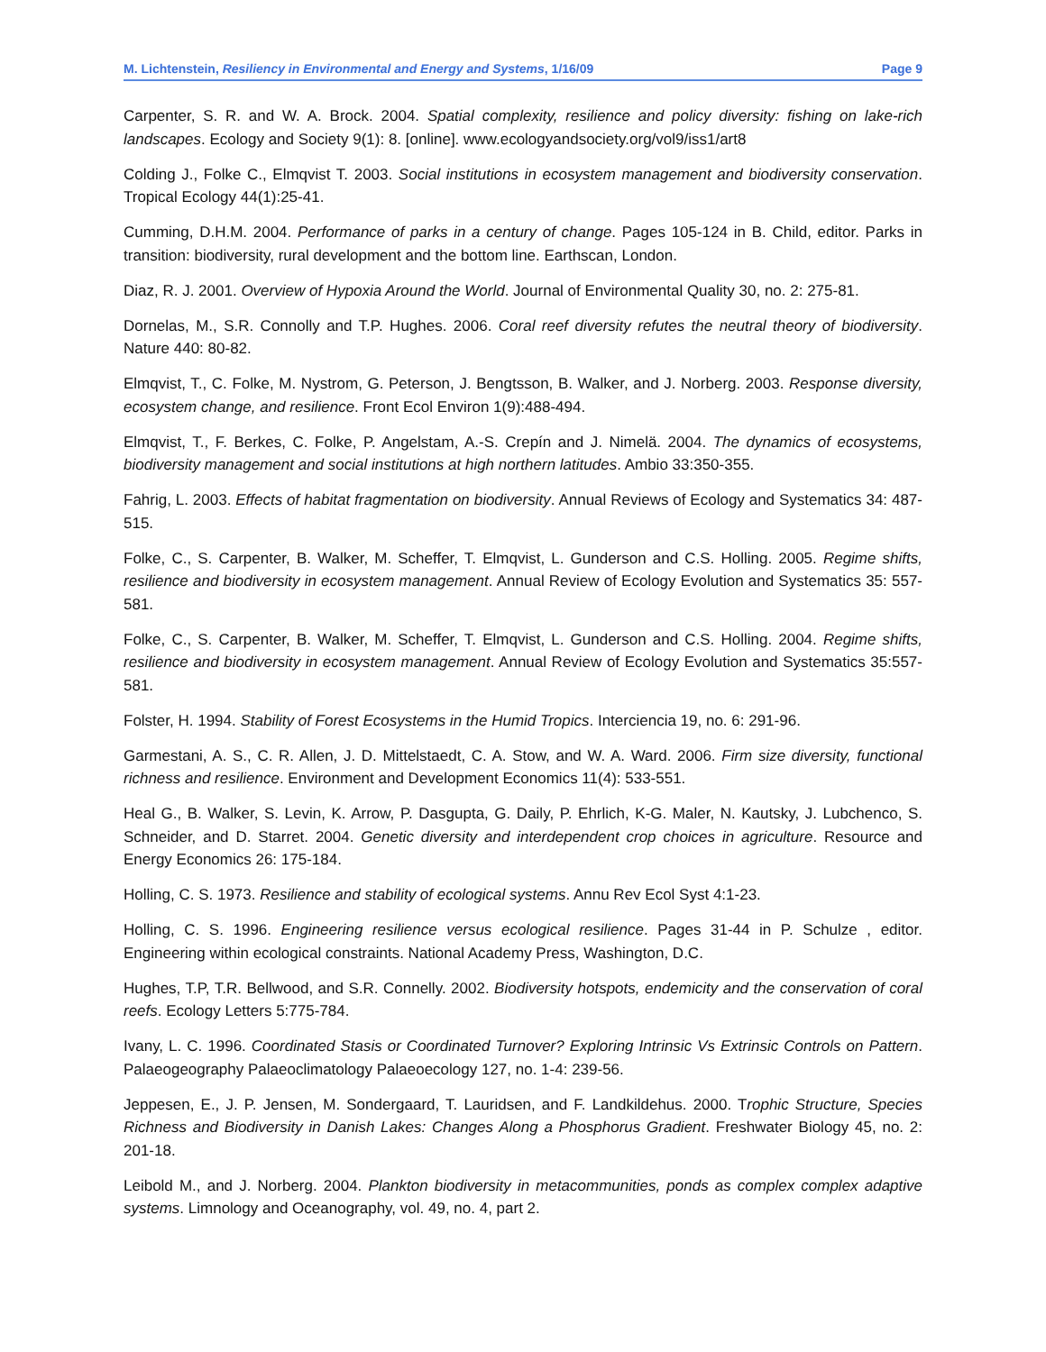M. Lichtenstein, Resiliency in Environmental and Energy and Systems, 1/16/09 Page 9
Carpenter, S. R. and W. A. Brock. 2004. Spatial complexity, resilience and policy diversity: fishing on lake-rich landscapes. Ecology and Society 9(1): 8. [online]. www.ecologyandsociety.org/vol9/iss1/art8
Colding J., Folke C., Elmqvist T. 2003. Social institutions in ecosystem management and biodiversity conservation. Tropical Ecology 44(1):25-41.
Cumming, D.H.M. 2004. Performance of parks in a century of change. Pages 105-124 in B. Child, editor. Parks in transition: biodiversity, rural development and the bottom line. Earthscan, London.
Diaz, R. J. 2001. Overview of Hypoxia Around the World. Journal of Environmental Quality 30, no. 2: 275-81.
Dornelas, M., S.R. Connolly and T.P. Hughes. 2006. Coral reef diversity refutes the neutral theory of biodiversity. Nature 440: 80-82.
Elmqvist, T., C. Folke, M. Nystrom, G. Peterson, J. Bengtsson, B. Walker, and J. Norberg. 2003. Response diversity, ecosystem change, and resilience. Front Ecol Environ 1(9):488-494.
Elmqvist, T., F. Berkes, C. Folke, P. Angelstam, A.-S. Crepín and J. Nimelä. 2004. The dynamics of ecosystems, biodiversity management and social institutions at high northern latitudes. Ambio 33:350-355.
Fahrig, L. 2003. Effects of habitat fragmentation on biodiversity. Annual Reviews of Ecology and Systematics 34: 487-515.
Folke, C., S. Carpenter, B. Walker, M. Scheffer, T. Elmqvist, L. Gunderson and C.S. Holling. 2005. Regime shifts, resilience and biodiversity in ecosystem management. Annual Review of Ecology Evolution and Systematics 35: 557-581.
Folke, C., S. Carpenter, B. Walker, M. Scheffer, T. Elmqvist, L. Gunderson and C.S. Holling. 2004. Regime shifts, resilience and biodiversity in ecosystem management. Annual Review of Ecology Evolution and Systematics 35:557-581.
Folster, H. 1994. Stability of Forest Ecosystems in the Humid Tropics. Interciencia 19, no. 6: 291-96.
Garmestani, A. S., C. R. Allen, J. D. Mittelstaedt, C. A. Stow, and W. A. Ward. 2006. Firm size diversity, functional richness and resilience. Environment and Development Economics 11(4): 533-551.
Heal G., B. Walker, S. Levin, K. Arrow, P. Dasgupta, G. Daily, P. Ehrlich, K-G. Maler, N. Kautsky, J. Lubchenco, S. Schneider, and D. Starret. 2004. Genetic diversity and interdependent crop choices in agriculture. Resource and Energy Economics 26: 175-184.
Holling, C. S. 1973. Resilience and stability of ecological systems. Annu Rev Ecol Syst 4:1-23.
Holling, C. S. 1996. Engineering resilience versus ecological resilience. Pages 31-44 in P. Schulze , editor. Engineering within ecological constraints. National Academy Press, Washington, D.C.
Hughes, T.P, T.R. Bellwood, and S.R. Connelly. 2002. Biodiversity hotspots, endemicity and the conservation of coral reefs. Ecology Letters 5:775-784.
Ivany, L. C. 1996. Coordinated Stasis or Coordinated Turnover? Exploring Intrinsic Vs Extrinsic Controls on Pattern. Palaeogeography Palaeoclimatology Palaeoecology 127, no. 1-4: 239-56.
Jeppesen, E., J. P. Jensen, M. Sondergaard, T. Lauridsen, and F. Landkildehus. 2000. Trophic Structure, Species Richness and Biodiversity in Danish Lakes: Changes Along a Phosphorus Gradient. Freshwater Biology 45, no. 2: 201-18.
Leibold M., and J. Norberg. 2004. Plankton biodiversity in metacommunities, ponds as complex complex adaptive systems. Limnology and Oceanography, vol. 49, no. 4, part 2.